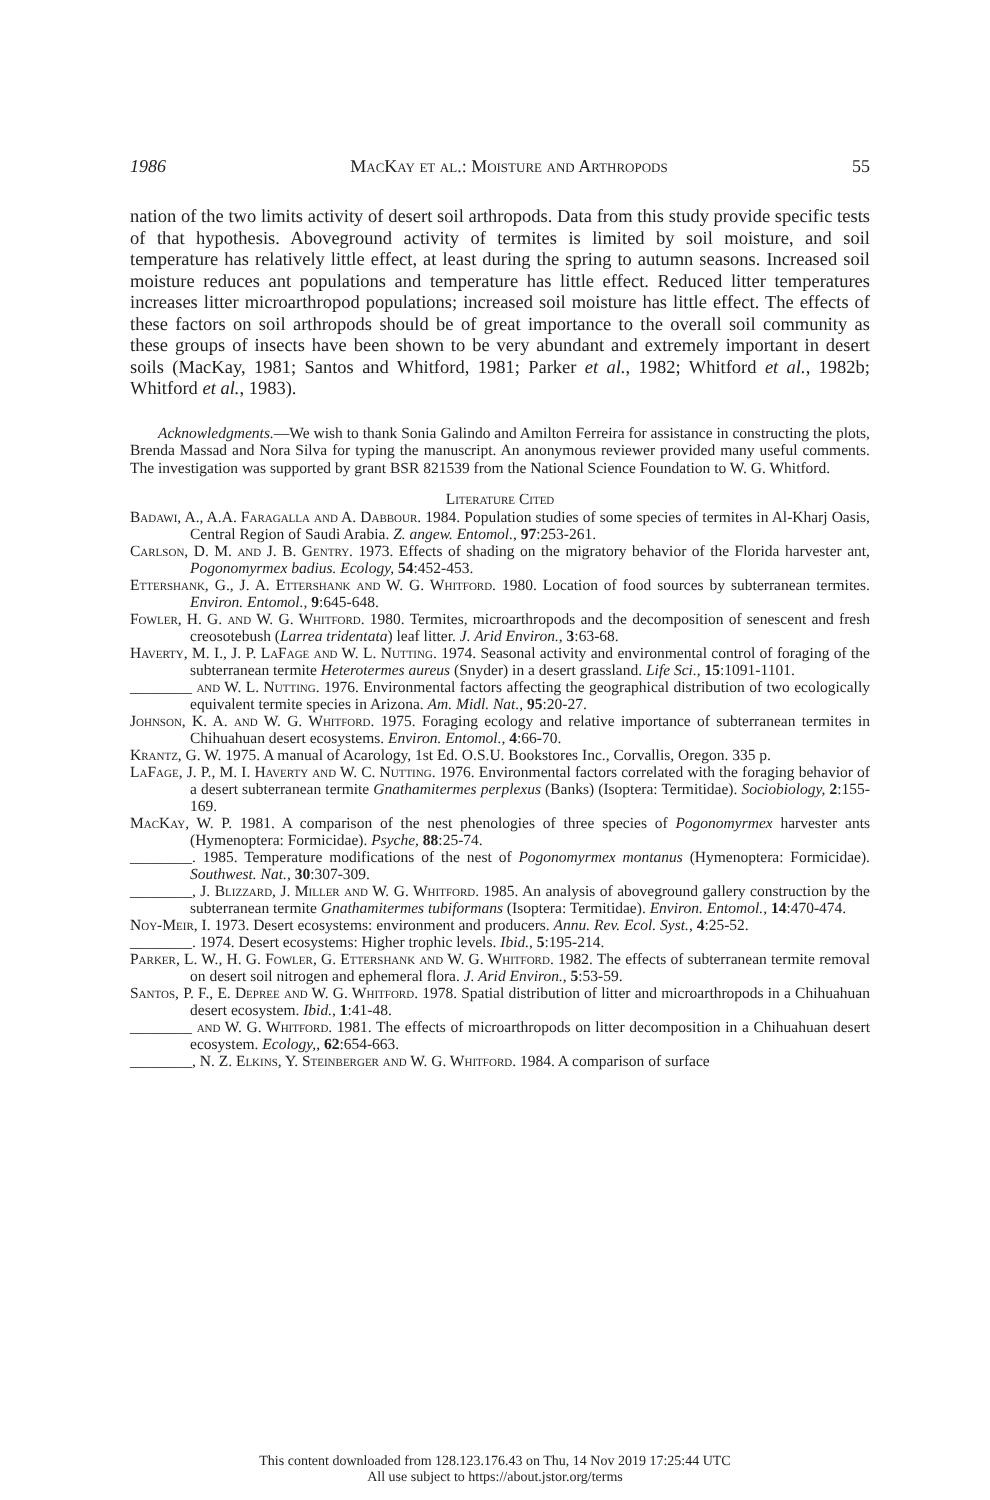1986 MacKay et al.: Moisture and Arthropods 55
nation of the two limits activity of desert soil arthropods. Data from this study provide specific tests of that hypothesis. Aboveground activity of termites is limited by soil moisture, and soil temperature has relatively little effect, at least during the spring to autumn seasons. Increased soil moisture reduces ant populations and temperature has little effect. Reduced litter temperatures increases litter microarthropod populations; increased soil moisture has little effect. The effects of these factors on soil arthropods should be of great importance to the overall soil community as these groups of insects have been shown to be very abundant and extremely important in desert soils (MacKay, 1981; Santos and Whitford, 1981; Parker et al., 1982; Whitford et al., 1982b; Whitford et al., 1983).
Acknowledgments.—We wish to thank Sonia Galindo and Amilton Ferreira for assistance in constructing the plots, Brenda Massad and Nora Silva for typing the manuscript. An anonymous reviewer provided many useful comments. The investigation was supported by grant BSR 821539 from the National Science Foundation to W. G. Whitford.
Literature Cited
Badawi, A., A.A. Faragalla and A. Dabbour. 1984. Population studies of some species of termites in Al-Kharj Oasis, Central Region of Saudi Arabia. Z. angew. Entomol., 97:253-261.
Carlson, D. M. and J. B. Gentry. 1973. Effects of shading on the migratory behavior of the Florida harvester ant, Pogonomyrmex badius. Ecology, 54:452-453.
Ettershank, G., J. A. Ettershank and W. G. Whitford. 1980. Location of food sources by subterranean termites. Environ. Entomol., 9:645-648.
Fowler, H. G. and W. G. Whitford. 1980. Termites, microarthropods and the decomposition of senescent and fresh creosotebush (Larrea tridentata) leaf litter. J. Arid Environ., 3:63-68.
Haverty, M. I., J. P. LaFage and W. L. Nutting. 1974. Seasonal activity and environmental control of foraging of the subterranean termite Heterotermes aureus (Snyder) in a desert grassland. Life Sci., 15:1091-1101.
________ and W. L. Nutting. 1976. Environmental factors affecting the geographical distribution of two ecologically equivalent termite species in Arizona. Am. Midl. Nat., 95:20-27.
Johnson, K. A. and W. G. Whitford. 1975. Foraging ecology and relative importance of subterranean termites in Chihuahuan desert ecosystems. Environ. Entomol., 4:66-70.
Krantz, G. W. 1975. A manual of Acarology, 1st Ed. O.S.U. Bookstores Inc., Corvallis, Oregon. 335 p.
LaFage, J. P., M. I. Haverty and W. C. Nutting. 1976. Environmental factors correlated with the foraging behavior of a desert subterranean termite Gnathamitermes perplexus (Banks) (Isoptera: Termitidae). Sociobiology, 2:155-169.
MacKay, W. P. 1981. A comparison of the nest phenologies of three species of Pogonomyrmex harvester ants (Hymenoptera: Formicidae). Psyche, 88:25-74.
________. 1985. Temperature modifications of the nest of Pogonomyrmex montanus (Hymenoptera: Formicidae). Southwest. Nat., 30:307-309.
________, J. Blizzard, J. Miller and W. G. Whitford. 1985. An analysis of aboveground gallery construction by the subterranean termite Gnathamitermes tubiformans (Isoptera: Termitidae). Environ. Entomol., 14:470-474.
Noy-Meir, I. 1973. Desert ecosystems: environment and producers. Annu. Rev. Ecol. Syst., 4:25-52.
________. 1974. Desert ecosystems: Higher trophic levels. Ibid., 5:195-214.
Parker, L. W., H. G. Fowler, G. Ettershank and W. G. Whitford. 1982. The effects of subterranean termite removal on desert soil nitrogen and ephemeral flora. J. Arid Environ., 5:53-59.
Santos, P. F., E. Depree and W. G. Whitford. 1978. Spatial distribution of litter and microarthropods in a Chihuahuan desert ecosystem. Ibid., 1:41-48.
________ and W. G. Whitford. 1981. The effects of microarthropods on litter decomposition in a Chihuahuan desert ecosystem. Ecology,, 62:654-663.
________, N. Z. Elkins, Y. Steinberger and W. G. Whitford. 1984. A comparison of surface
This content downloaded from 128.123.176.43 on Thu, 14 Nov 2019 17:25:44 UTC
All use subject to https://about.jstor.org/terms